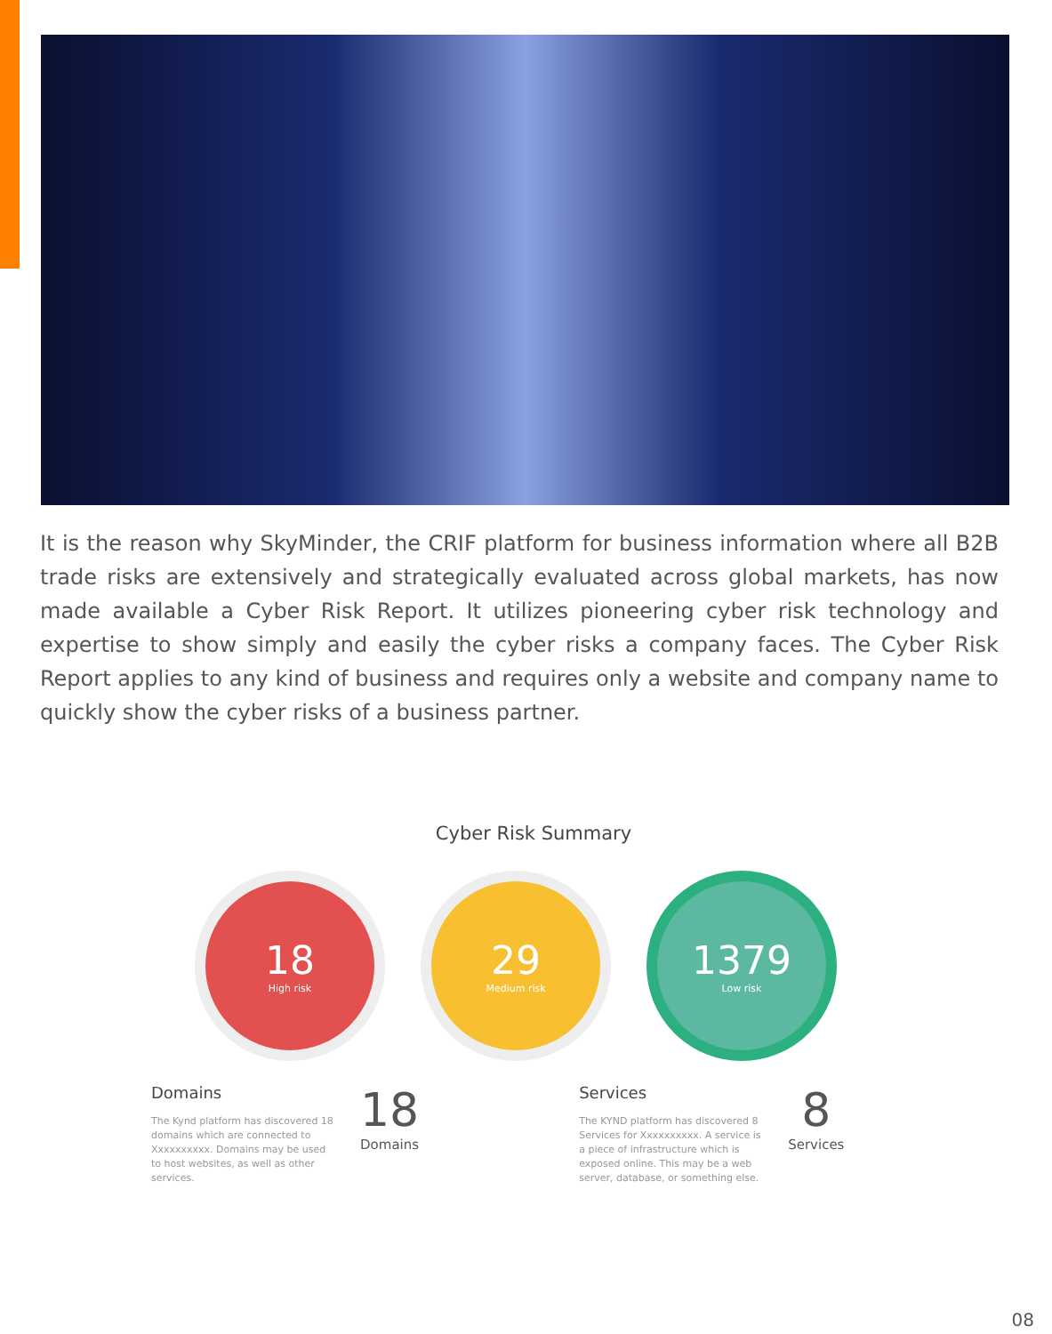It is the reason why SkyMinder, the CRIF platform for business information where all B2B trade risks are extensively and strategically evaluated across global markets, has now made available a Cyber Risk Report. It utilizes pioneering cyber risk technology and expertise to show simply and easily the cyber risks a company faces. The Cyber Risk Report applies to any kind of business and requires only a website and company name to quickly show the cyber risks of a business partner.
Cyber Risk Summary
18
High risk
29
Medium risk
1379
Low risk
Domains
The Kynd platform has discovered 18 domains which are connected to Xxxxxxxxxx. Domains may be used to host websites, as well as other services.
18
Domains
Services
The KYND platform has discovered 8 Services for Xxxxxxxxxx. A service is a piece of infrastructure which is exposed online. This may be a web server, database, or something else.
8
Services
08